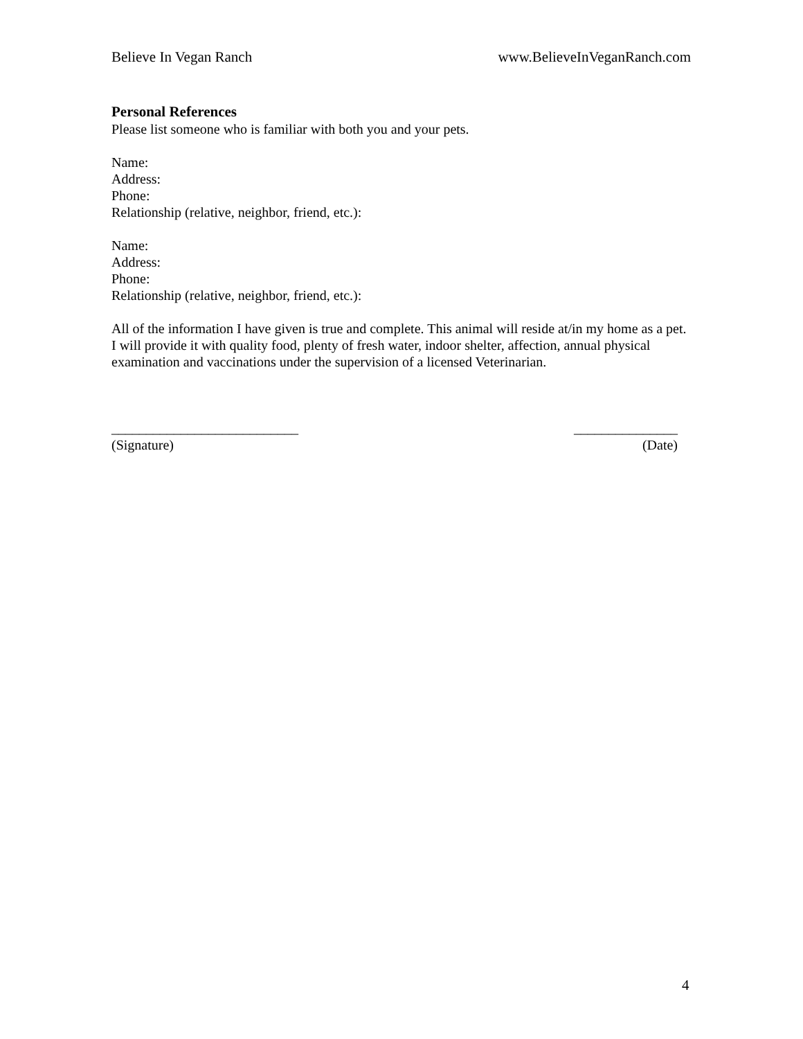Believe In Vegan Ranch www.BelieveInVeganRanch.com
Personal References
Please list someone who is familiar with both you and your pets.
Name:
Address:
Phone:
Relationship (relative, neighbor, friend, etc.):
Name:
Address:
Phone:
Relationship (relative, neighbor, friend, etc.):
All of the information I have given is true and complete. This animal will reside at/in my home as a pet. I will provide it with quality food, plenty of fresh water, indoor shelter, affection, annual physical examination and vaccinations under the supervision of a licensed Veterinarian.
___________________________
(Signature)
_______________
(Date)
4